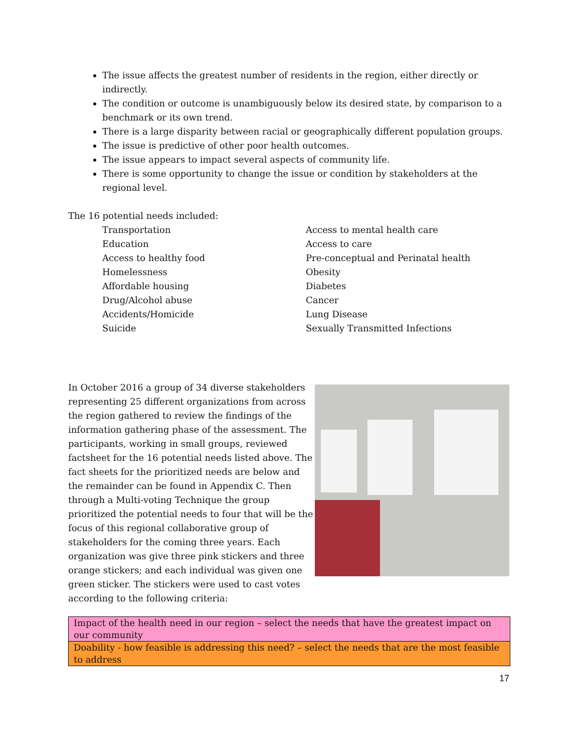The issue affects the greatest number of residents in the region, either directly or indirectly.
The condition or outcome is unambiguously below its desired state, by comparison to a benchmark or its own trend.
There is a large disparity between racial or geographically different population groups.
The issue is predictive of other poor health outcomes.
The issue appears to impact several aspects of community life.
There is some opportunity to change the issue or condition by stakeholders at the regional level.
The 16 potential needs included:
Transportation
Education
Access to healthy food
Homelessness
Affordable housing
Drug/Alcohol abuse
Accidents/Homicide
Suicide
Access to mental health care
Access to care
Pre-conceptual and Perinatal health
Obesity
Diabetes
Cancer
Lung Disease
Sexually Transmitted Infections
In October 2016 a group of 34 diverse stakeholders representing 25 different organizations from across the region gathered to review the findings of the information gathering phase of the assessment. The participants, working in small groups, reviewed factsheet for the 16 potential needs listed above. The fact sheets for the prioritized needs are below and the remainder can be found in Appendix C. Then through a Multi-voting Technique the group prioritized the potential needs to four that will be the focus of this regional collaborative group of stakeholders for the coming three years. Each organization was give three pink stickers and three orange stickers; and each individual was given one green sticker. The stickers were used to cast votes according to the following criteria:
| Impact of the health need in our region – select the needs that have the greatest impact on our community |
| Doability - how feasible is addressing this need? – select the needs that are the most feasible to address |
17